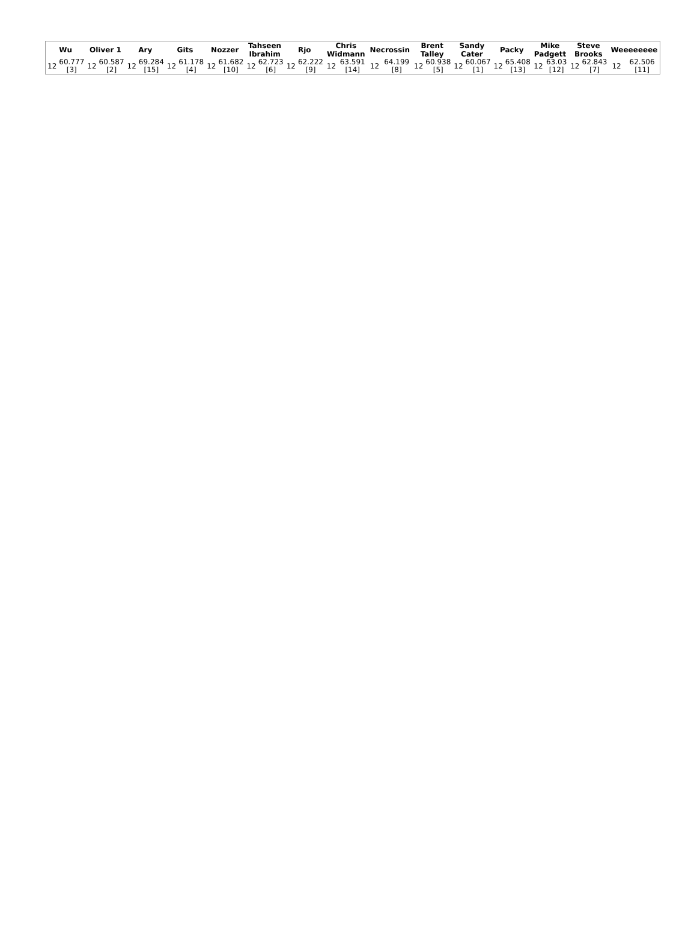| Wu | | Oliver 1 | | Ary | | Gits | | Nozzer | | Tahseen Ibrahim | | Rjo | | Chris Widmann | | Necrossin | | Brent Talley | | Sandy Cater | | Packy | | Mike Padgett | | Steve Brooks | | Weeeeeeee | |
| --- | --- | --- | --- | --- | --- | --- | --- | --- | --- | --- | --- | --- | --- | --- | --- | --- | --- | --- | --- | --- | --- | --- | --- | --- | --- | --- | --- | --- | --- |
| 12 | 60.777 [3] | 12 | 60.587 [2] | 12 | 69.284 [15] | 12 | 61.178 [4] | 12 | 61.682 [10] | 12 | 62.723 [6] | 12 | 62.222 [9] | 12 | 63.591 [14] | 12 | 64.199 [8] | 12 | 60.938 [5] | 12 | 60.067 [1] | 12 | 65.408 [13] | 12 | 63.03 [12] | 12 | 62.843 [7] | 12 | 62.506 [11] |